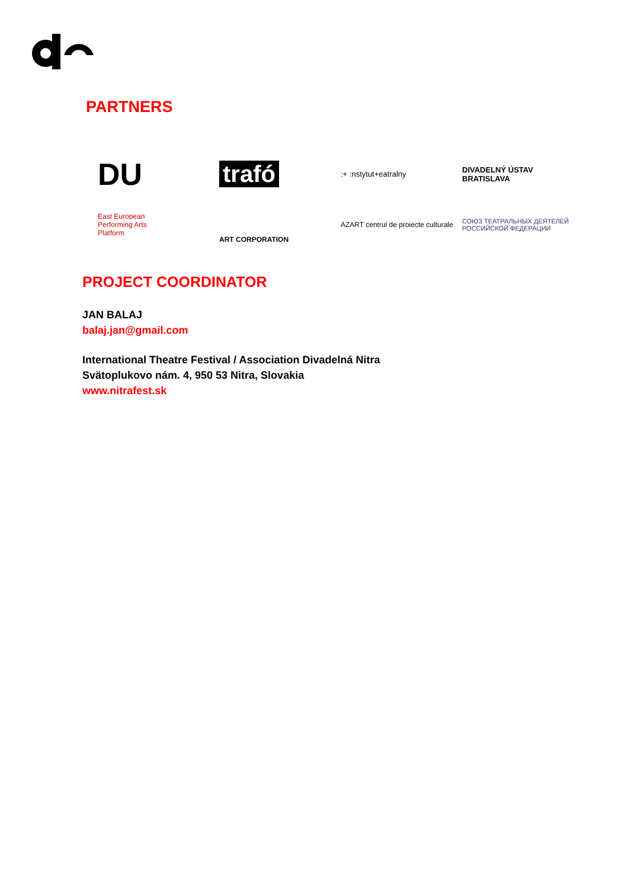PARTNERS
DU
trafó
:+ :nstytut+eatralny
DIVADELNÝ ÚSTAV
BRATISLAVA
East European
Performing Arts
Platform
ART CORPORATION
AZART centrul de proiecte culturale
СОЮЗ ТЕАТРАЛЬНЫХ ДЕЯТЕЛЕЙ РОССИЙСКОЙ ФЕДЕРАЦИИ
PROJECT COORDINATOR
JAN BALAJ
balaj.jan@gmail.com
International Theatre Festival / Association Divadelná Nitra
Svätoplukovo nám. 4, 950 53 Nitra, Slovakia
www.nitrafest.sk